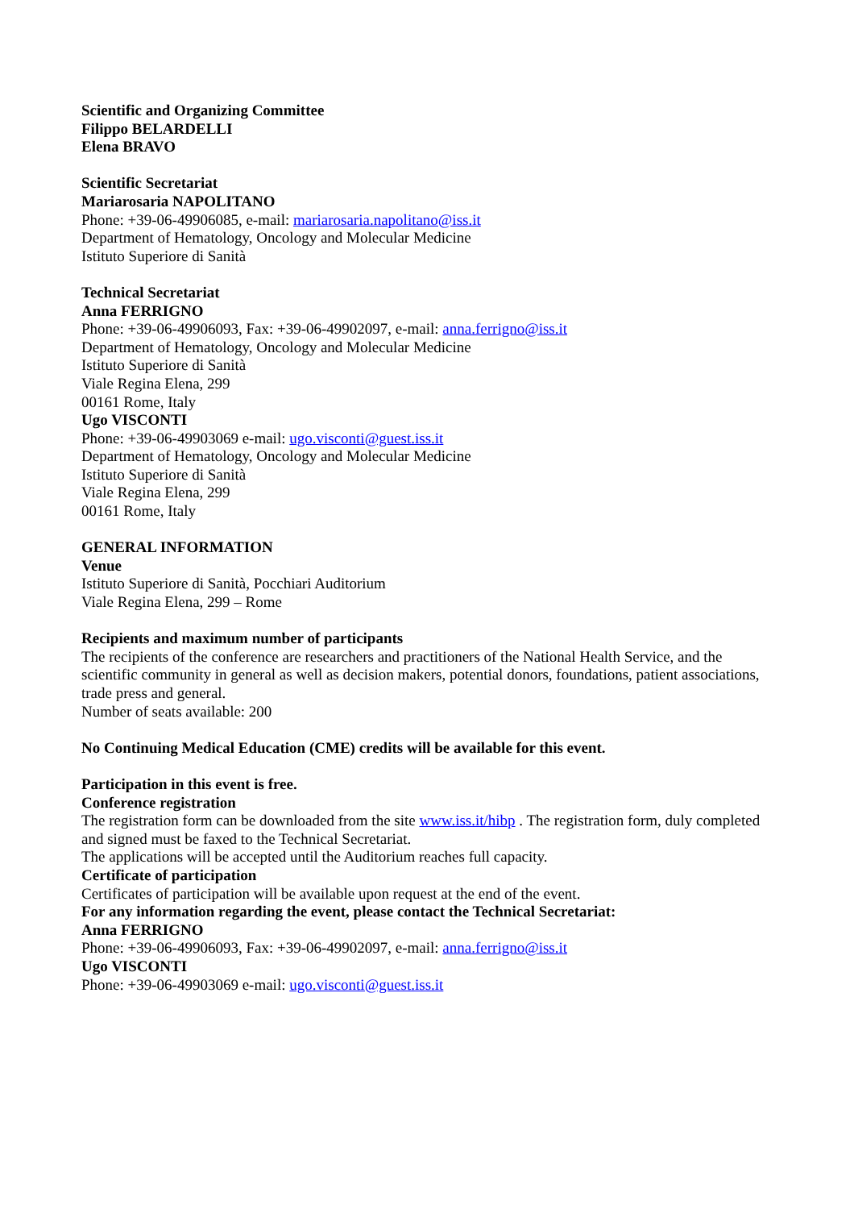Scientific and Organizing Committee
Filippo BELARDELLI
Elena BRAVO
Scientific Secretariat
Mariarosaria NAPOLITANO
Phone: +39-06-49906085, e-mail: mariarosaria.napolitano@iss.it
Department of Hematology, Oncology and Molecular Medicine
Istituto Superiore di Sanità
Technical Secretariat
Anna FERRIGNO
Phone: +39-06-49906093, Fax: +39-06-49902097, e-mail: anna.ferrigno@iss.it
Department of Hematology, Oncology and Molecular Medicine
Istituto Superiore di Sanità
Viale Regina Elena, 299
00161 Rome, Italy
Ugo VISCONTI
Phone: +39-06-49903069 e-mail: ugo.visconti@guest.iss.it
Department of Hematology, Oncology and Molecular Medicine
Istituto Superiore di Sanità
Viale Regina Elena, 299
00161 Rome, Italy
GENERAL INFORMATION
Venue
Istituto Superiore di Sanità, Pocchiari Auditorium
Viale Regina Elena, 299 – Rome
Recipients and maximum number of participants
The recipients of the conference are researchers and practitioners of the National Health Service, and the scientific community in general as well as decision makers, potential donors, foundations, patient associations, trade press and general.
Number of seats available: 200
No Continuing Medical Education (CME) credits will be available for this event.
Participation in this event is free.
Conference registration
The registration form can be downloaded from the site www.iss.it/hibp . The registration form, duly completed and signed must be faxed to the Technical Secretariat.
The applications will be accepted until the Auditorium reaches full capacity.
Certificate of participation
Certificates of participation will be available upon request at the end of the event.
For any information regarding the event, please contact the Technical Secretariat:
Anna FERRIGNO
Phone: +39-06-49906093, Fax: +39-06-49902097, e-mail: anna.ferrigno@iss.it
Ugo VISCONTI
Phone: +39-06-49903069 e-mail: ugo.visconti@guest.iss.it